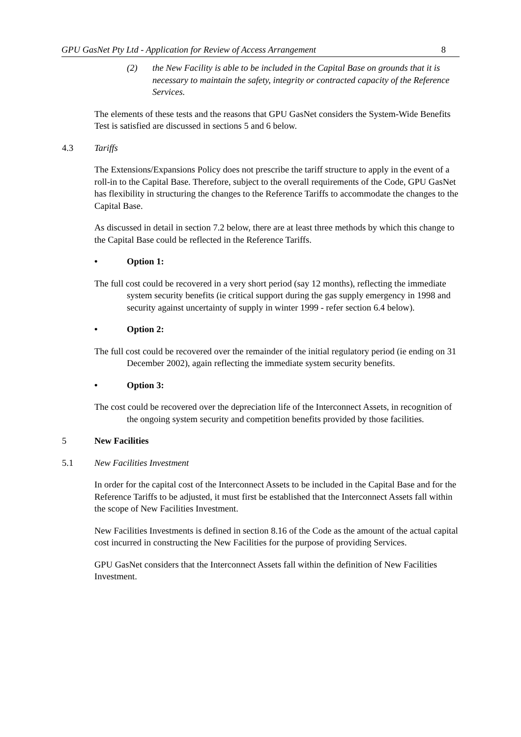GPU GasNet Pty Ltd - Application for Review of Access Arrangement 8
(2) the New Facility is able to be included in the Capital Base on grounds that it is necessary to maintain the safety, integrity or contracted capacity of the Reference Services.
The elements of these tests and the reasons that GPU GasNet considers the System-Wide Benefits Test is satisfied are discussed in sections 5 and 6 below.
4.3 Tariffs
The Extensions/Expansions Policy does not prescribe the tariff structure to apply in the event of a roll-in to the Capital Base. Therefore, subject to the overall requirements of the Code, GPU GasNet has flexibility in structuring the changes to the Reference Tariffs to accommodate the changes to the Capital Base.
As discussed in detail in section 7.2 below, there are at least three methods by which this change to the Capital Base could be reflected in the Reference Tariffs.
• Option 1:
The full cost could be recovered in a very short period (say 12 months), reflecting the immediate system security benefits (ie critical support during the gas supply emergency in 1998 and security against uncertainty of supply in winter 1999 - refer section 6.4 below).
• Option 2:
The full cost could be recovered over the remainder of the initial regulatory period (ie ending on 31 December 2002), again reflecting the immediate system security benefits.
• Option 3:
The cost could be recovered over the depreciation life of the Interconnect Assets, in recognition of the ongoing system security and competition benefits provided by those facilities.
5 New Facilities
5.1 New Facilities Investment
In order for the capital cost of the Interconnect Assets to be included in the Capital Base and for the Reference Tariffs to be adjusted, it must first be established that the Interconnect Assets fall within the scope of New Facilities Investment.
New Facilities Investments is defined in section 8.16 of the Code as the amount of the actual capital cost incurred in constructing the New Facilities for the purpose of providing Services.
GPU GasNet considers that the Interconnect Assets fall within the definition of New Facilities Investment.